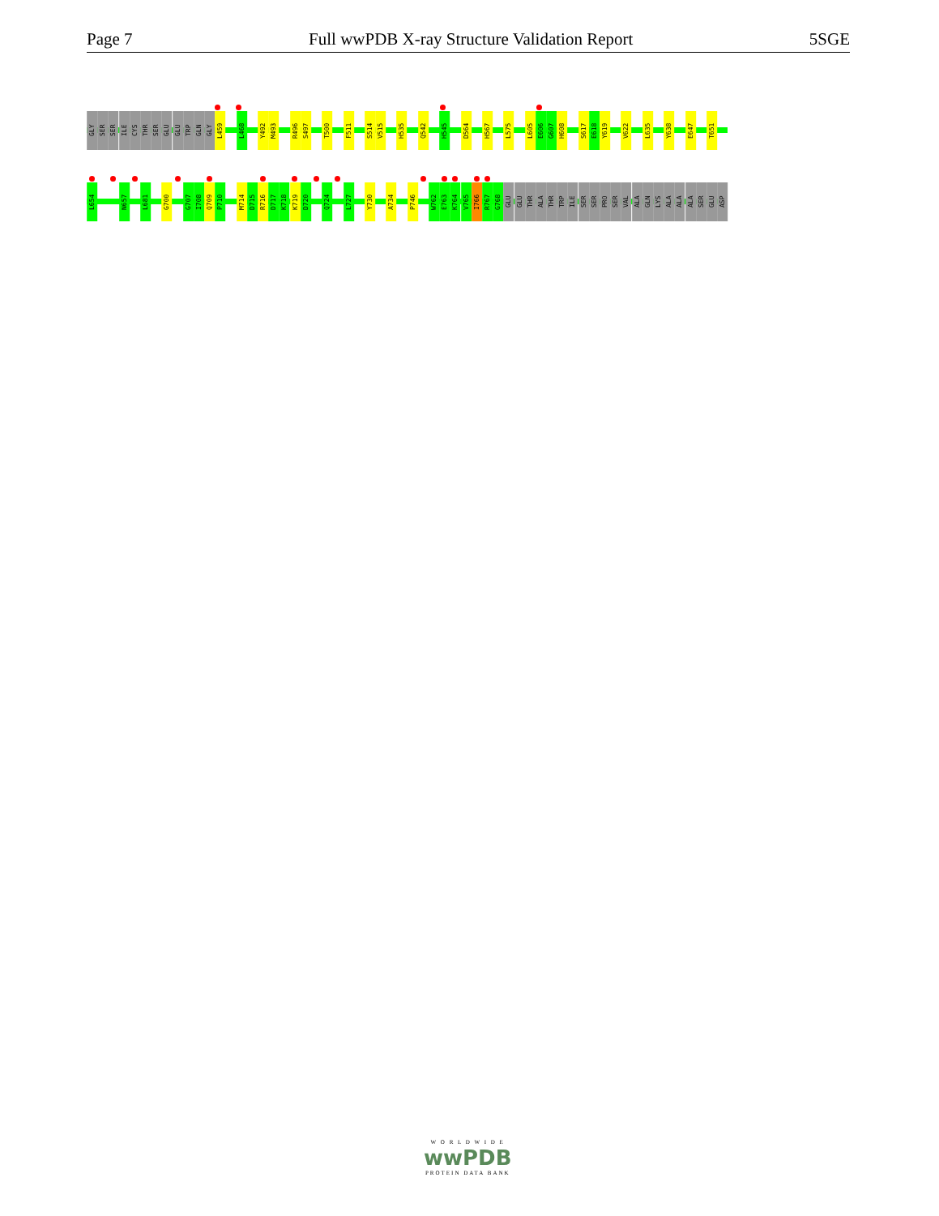Page 7 Full wwPDB X-ray Structure Validation Report 5SGE
GLY SER SER ILE CYS THR SER GLU GLU TRP GLN GLY L459 L468 Y492 M493 R496 S497 T500 F511 S514 V515 H535 Q542 H545 D564 H567 L575 L605 E606 G607 H608 S617 E618 Y619 V622 L635 Y638 E647 T651
L654 N657 L681 G700 G707 I708 Q709 P710 M714 D715 R716 D717 K718 K719 D720 Q724 L727 Y730 A734 P746 W762 E763 K764 V765 I766 R767 G768 GLU GLU THR ALA THR TRP ILE SER SER PRO SER VAL ALA GLN LYS ALA ALA ALA SER GLU ASP
W O R L D W I D E
wwPDB
PROTEIN DATA BANK